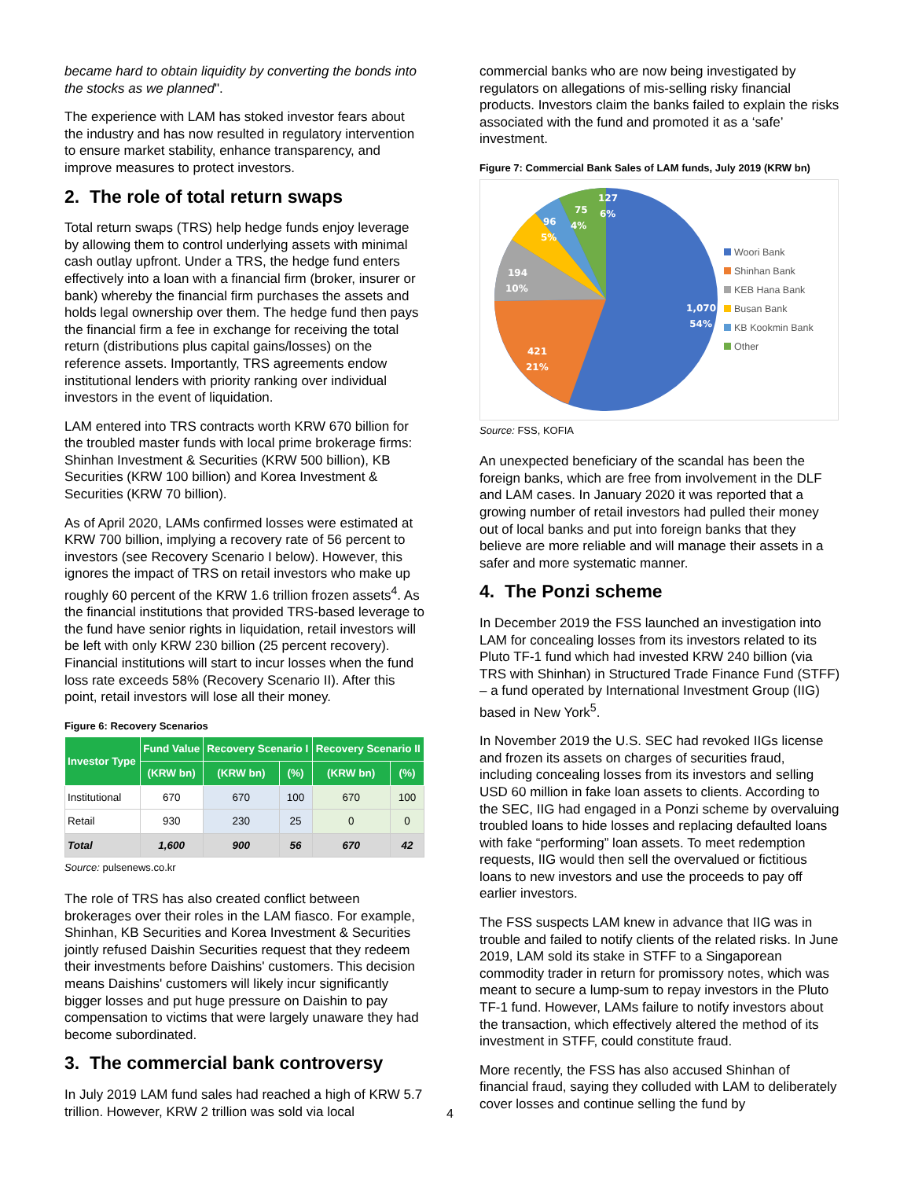became hard to obtain liquidity by converting the bonds into the stocks as we planned".
The experience with LAM has stoked investor fears about the industry and has now resulted in regulatory intervention to ensure market stability, enhance transparency, and improve measures to protect investors.
2. The role of total return swaps
Total return swaps (TRS) help hedge funds enjoy leverage by allowing them to control underlying assets with minimal cash outlay upfront. Under a TRS, the hedge fund enters effectively into a loan with a financial firm (broker, insurer or bank) whereby the financial firm purchases the assets and holds legal ownership over them. The hedge fund then pays the financial firm a fee in exchange for receiving the total return (distributions plus capital gains/losses) on the reference assets. Importantly, TRS agreements endow institutional lenders with priority ranking over individual investors in the event of liquidation.
LAM entered into TRS contracts worth KRW 670 billion for the troubled master funds with local prime brokerage firms: Shinhan Investment & Securities (KRW 500 billion), KB Securities (KRW 100 billion) and Korea Investment & Securities (KRW 70 billion).
As of April 2020, LAMs confirmed losses were estimated at KRW 700 billion, implying a recovery rate of 56 percent to investors (see Recovery Scenario I below). However, this ignores the impact of TRS on retail investors who make up roughly 60 percent of the KRW 1.6 trillion frozen assets<sup>4</sup>. As the financial institutions that provided TRS-based leverage to the fund have senior rights in liquidation, retail investors will be left with only KRW 230 billion (25 percent recovery). Financial institutions will start to incur losses when the fund loss rate exceeds 58% (Recovery Scenario II). After this point, retail investors will lose all their money.
Figure 6: Recovery Scenarios
| Investor Type | Fund Value | Recovery Scenario I | | Recovery Scenario II | |
| --- | --- | --- | --- | --- | --- |
| | (KRW bn) | (KRW bn) | (%) | (KRW bn) | (%) |
| Institutional | 670 | 670 | 100 | 670 | 100 |
| Retail | 930 | 230 | 25 | 0 | 0 |
| Total | 1,600 | 900 | 56 | 670 | 42 |
Source: pulsenews.co.kr
The role of TRS has also created conflict between brokerages over their roles in the LAM fiasco. For example, Shinhan, KB Securities and Korea Investment & Securities jointly refused Daishin Securities request that they redeem their investments before Daishins' customers. This decision means Daishins' customers will likely incur significantly bigger losses and put huge pressure on Daishin to pay compensation to victims that were largely unaware they had become subordinated.
3. The commercial bank controversy
In July 2019 LAM fund sales had reached a high of KRW 5.7 trillion. However, KRW 2 trillion was sold via local
commercial banks who are now being investigated by regulators on allegations of mis-selling risky financial products. Investors claim the banks failed to explain the risks associated with the fund and promoted it as a ‘safe’ investment.
Figure 7: Commercial Bank Sales of LAM funds, July 2019 (KRW bn)
1,070
54%
421
21%
194
10%
96
5%
75
4%
127
6%
Woori Bank
Shinhan Bank
KEB Hana Bank
Busan Bank
KB Kookmin Bank
Other
Source: FSS, KOFIA
An unexpected beneficiary of the scandal has been the foreign banks, which are free from involvement in the DLF and LAM cases. In January 2020 it was reported that a growing number of retail investors had pulled their money out of local banks and put into foreign banks that they believe are more reliable and will manage their assets in a safer and more systematic manner.
4. The Ponzi scheme
In December 2019 the FSS launched an investigation into LAM for concealing losses from its investors related to its Pluto TF-1 fund which had invested KRW 240 billion (via TRS with Shinhan) in Structured Trade Finance Fund (STFF) – a fund operated by International Investment Group (IIG) based in New York<sup>5</sup>.
In November 2019 the U.S. SEC had revoked IIGs license and frozen its assets on charges of securities fraud, including concealing losses from its investors and selling USD 60 million in fake loan assets to clients. According to the SEC, IIG had engaged in a Ponzi scheme by overvaluing troubled loans to hide losses and replacing defaulted loans with fake “performing” loan assets. To meet redemption requests, IIG would then sell the overvalued or fictitious loans to new investors and use the proceeds to pay off earlier investors.
The FSS suspects LAM knew in advance that IIG was in trouble and failed to notify clients of the related risks. In June 2019, LAM sold its stake in STFF to a Singaporean commodity trader in return for promissory notes, which was meant to secure a lump-sum to repay investors in the Pluto TF-1 fund. However, LAMs failure to notify investors about the transaction, which effectively altered the method of its investment in STFF, could constitute fraud.
More recently, the FSS has also accused Shinhan of financial fraud, saying they colluded with LAM to deliberately cover losses and continue selling the fund by
4